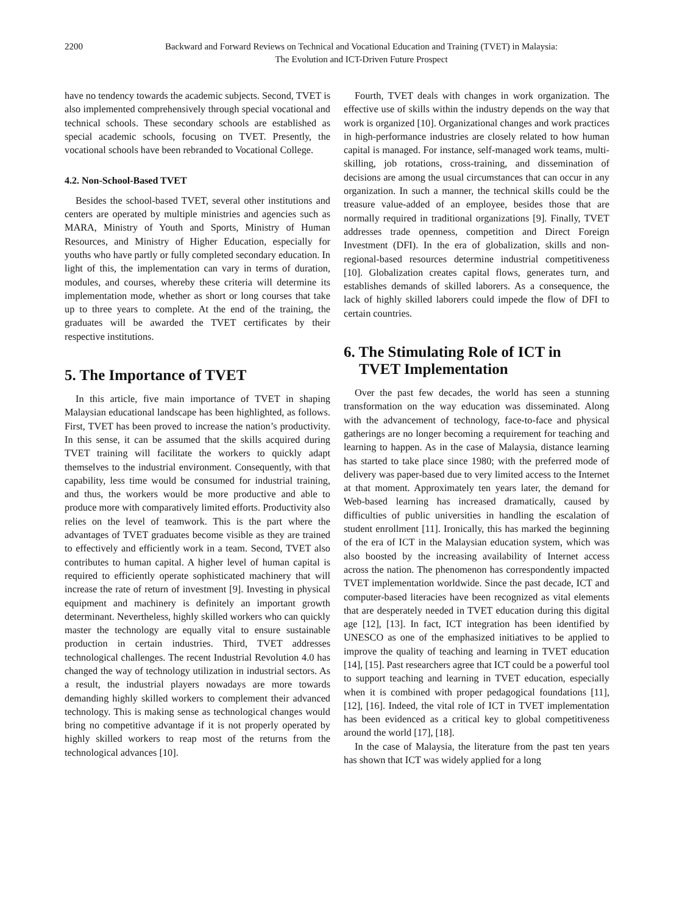2200 Backward and Forward Reviews on Technical and Vocational Education and Training (TVET) in Malaysia:
The Evolution and ICT-Driven Future Prospect
have no tendency towards the academic subjects. Second, TVET is also implemented comprehensively through special vocational and technical schools. These secondary schools are established as special academic schools, focusing on TVET. Presently, the vocational schools have been rebranded to Vocational College.
4.2. Non-School-Based TVET
Besides the school-based TVET, several other institutions and centers are operated by multiple ministries and agencies such as MARA, Ministry of Youth and Sports, Ministry of Human Resources, and Ministry of Higher Education, especially for youths who have partly or fully completed secondary education. In light of this, the implementation can vary in terms of duration, modules, and courses, whereby these criteria will determine its implementation mode, whether as short or long courses that take up to three years to complete. At the end of the training, the graduates will be awarded the TVET certificates by their respective institutions.
5. The Importance of TVET
In this article, five main importance of TVET in shaping Malaysian educational landscape has been highlighted, as follows. First, TVET has been proved to increase the nation’s productivity. In this sense, it can be assumed that the skills acquired during TVET training will facilitate the workers to quickly adapt themselves to the industrial environment. Consequently, with that capability, less time would be consumed for industrial training, and thus, the workers would be more productive and able to produce more with comparatively limited efforts. Productivity also relies on the level of teamwork. This is the part where the advantages of TVET graduates become visible as they are trained to effectively and efficiently work in a team. Second, TVET also contributes to human capital. A higher level of human capital is required to efficiently operate sophisticated machinery that will increase the rate of return of investment [9]. Investing in physical equipment and machinery is definitely an important growth determinant. Nevertheless, highly skilled workers who can quickly master the technology are equally vital to ensure sustainable production in certain industries. Third, TVET addresses technological challenges. The recent Industrial Revolution 4.0 has changed the way of technology utilization in industrial sectors. As a result, the industrial players nowadays are more towards demanding highly skilled workers to complement their advanced technology. This is making sense as technological changes would bring no competitive advantage if it is not properly operated by highly skilled workers to reap most of the returns from the technological advances [10].
Fourth, TVET deals with changes in work organization. The effective use of skills within the industry depends on the way that work is organized [10]. Organizational changes and work practices in high-performance industries are closely related to how human capital is managed. For instance, self-managed work teams, multi-skilling, job rotations, cross-training, and dissemination of decisions are among the usual circumstances that can occur in any organization. In such a manner, the technical skills could be the treasure value-added of an employee, besides those that are normally required in traditional organizations [9]. Finally, TVET addresses trade openness, competition and Direct Foreign Investment (DFI). In the era of globalization, skills and non-regional-based resources determine industrial competitiveness [10]. Globalization creates capital flows, generates turn, and establishes demands of skilled laborers. As a consequence, the lack of highly skilled laborers could impede the flow of DFI to certain countries.
6. The Stimulating Role of ICT in
TVET Implementation
Over the past few decades, the world has seen a stunning transformation on the way education was disseminated. Along with the advancement of technology, face-to-face and physical gatherings are no longer becoming a requirement for teaching and learning to happen. As in the case of Malaysia, distance learning has started to take place since 1980; with the preferred mode of delivery was paper-based due to very limited access to the Internet at that moment. Approximately ten years later, the demand for Web-based learning has increased dramatically, caused by difficulties of public universities in handling the escalation of student enrollment [11]. Ironically, this has marked the beginning of the era of ICT in the Malaysian education system, which was also boosted by the increasing availability of Internet access across the nation. The phenomenon has correspondently impacted TVET implementation worldwide. Since the past decade, ICT and computer-based literacies have been recognized as vital elements that are desperately needed in TVET education during this digital age [12], [13]. In fact, ICT integration has been identified by UNESCO as one of the emphasized initiatives to be applied to improve the quality of teaching and learning in TVET education [14], [15]. Past researchers agree that ICT could be a powerful tool to support teaching and learning in TVET education, especially when it is combined with proper pedagogical foundations [11], [12], [16]. Indeed, the vital role of ICT in TVET implementation has been evidenced as a critical key to global competitiveness around the world [17], [18].
In the case of Malaysia, the literature from the past ten years has shown that ICT was widely applied for a long